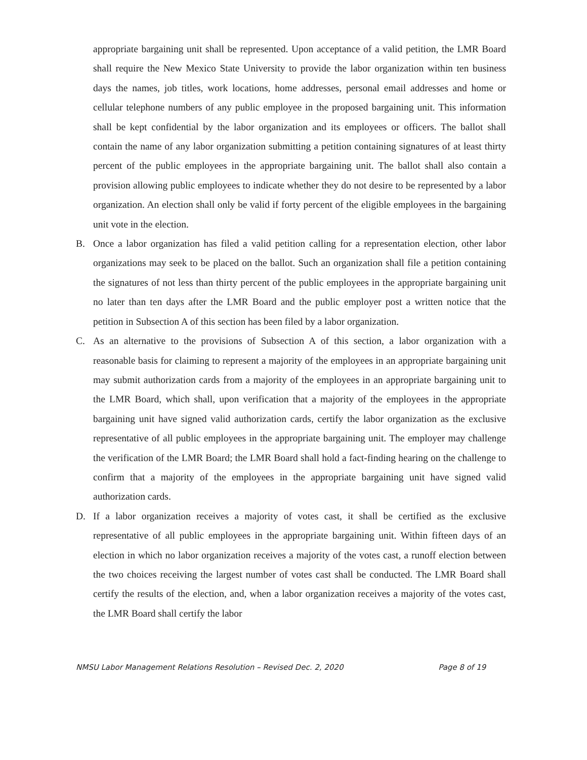appropriate bargaining unit shall be represented. Upon acceptance of a valid petition, the LMR Board shall require the New Mexico State University to provide the labor organization within ten business days the names, job titles, work locations, home addresses, personal email addresses and home or cellular telephone numbers of any public employee in the proposed bargaining unit. This information shall be kept confidential by the labor organization and its employees or officers. The ballot shall contain the name of any labor organization submitting a petition containing signatures of at least thirty percent of the public employees in the appropriate bargaining unit. The ballot shall also contain a provision allowing public employees to indicate whether they do not desire to be represented by a labor organization. An election shall only be valid if forty percent of the eligible employees in the bargaining unit vote in the election.
B. Once a labor organization has filed a valid petition calling for a representation election, other labor organizations may seek to be placed on the ballot. Such an organization shall file a petition containing the signatures of not less than thirty percent of the public employees in the appropriate bargaining unit no later than ten days after the LMR Board and the public employer post a written notice that the petition in Subsection A of this section has been filed by a labor organization.
C. As an alternative to the provisions of Subsection A of this section, a labor organization with a reasonable basis for claiming to represent a majority of the employees in an appropriate bargaining unit may submit authorization cards from a majority of the employees in an appropriate bargaining unit to the LMR Board, which shall, upon verification that a majority of the employees in the appropriate bargaining unit have signed valid authorization cards, certify the labor organization as the exclusive representative of all public employees in the appropriate bargaining unit. The employer may challenge the verification of the LMR Board; the LMR Board shall hold a fact-finding hearing on the challenge to confirm that a majority of the employees in the appropriate bargaining unit have signed valid authorization cards.
D. If a labor organization receives a majority of votes cast, it shall be certified as the exclusive representative of all public employees in the appropriate bargaining unit. Within fifteen days of an election in which no labor organization receives a majority of the votes cast, a runoff election between the two choices receiving the largest number of votes cast shall be conducted. The LMR Board shall certify the results of the election, and, when a labor organization receives a majority of the votes cast, the LMR Board shall certify the labor
NMSU Labor Management Relations Resolution – Revised Dec. 2, 2020 Page 8 of 19